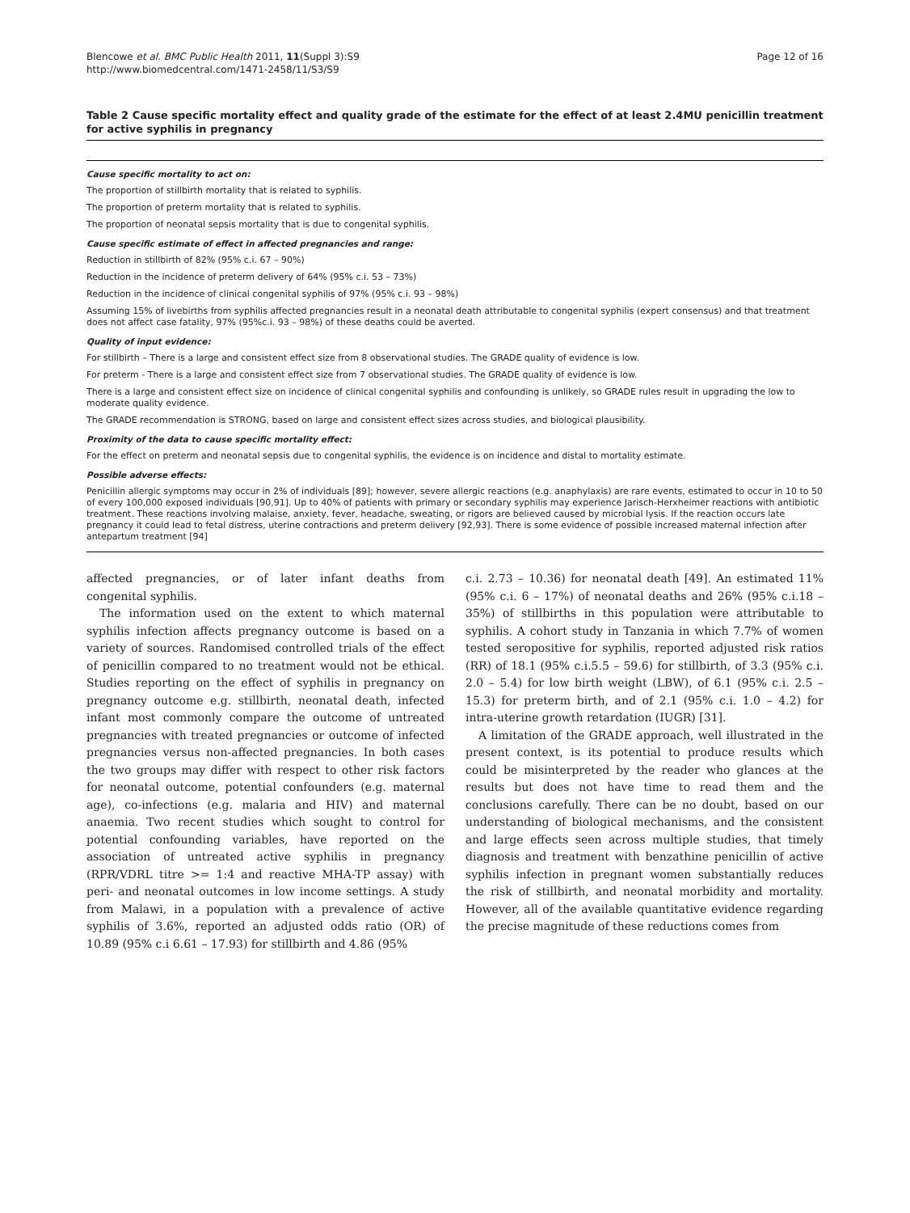Blencowe et al. BMC Public Health 2011, 11(Suppl 3):S9
http://www.biomedcentral.com/1471-2458/11/S3/S9
Page 12 of 16
Table 2 Cause specific mortality effect and quality grade of the estimate for the effect of at least 2.4MU penicillin treatment for active syphilis in pregnancy
Cause specific mortality to act on:
The proportion of stillbirth mortality that is related to syphilis.
The proportion of preterm mortality that is related to syphilis.
The proportion of neonatal sepsis mortality that is due to congenital syphilis.
Cause specific estimate of effect in affected pregnancies and range:
Reduction in stillbirth of 82% (95% c.i. 67 – 90%)
Reduction in the incidence of preterm delivery of 64% (95% c.i. 53 – 73%)
Reduction in the incidence of clinical congenital syphilis of 97% (95% c.i. 93 – 98%)
Assuming 15% of livebirths from syphilis affected pregnancies result in a neonatal death attributable to congenital syphilis (expert consensus) and that treatment does not affect case fatality, 97% (95%c.i. 93 – 98%) of these deaths could be averted.
Quality of input evidence:
For stillbirth – There is a large and consistent effect size from 8 observational studies. The GRADE quality of evidence is low.
For preterm - There is a large and consistent effect size from 7 observational studies. The GRADE quality of evidence is low.
There is a large and consistent effect size on incidence of clinical congenital syphilis and confounding is unlikely, so GRADE rules result in upgrading the low to moderate quality evidence.
The GRADE recommendation is STRONG, based on large and consistent effect sizes across studies, and biological plausibility.
Proximity of the data to cause specific mortality effect:
For the effect on preterm and neonatal sepsis due to congenital syphilis, the evidence is on incidence and distal to mortality estimate.
Possible adverse effects:
Penicillin allergic symptoms may occur in 2% of individuals [89]; however, severe allergic reactions (e.g. anaphylaxis) are rare events, estimated to occur in 10 to 50 of every 100,000 exposed individuals [90,91]. Up to 40% of patients with primary or secondary syphilis may experience Jarisch-Herxheimer reactions with antibiotic treatment. These reactions involving malaise, anxiety, fever, headache, sweating, or rigors are believed caused by microbial lysis. If the reaction occurs late pregnancy it could lead to fetal distress, uterine contractions and preterm delivery [92,93]. There is some evidence of possible increased maternal infection after antepartum treatment [94]
affected pregnancies, or of later infant deaths from congenital syphilis.
The information used on the extent to which maternal syphilis infection affects pregnancy outcome is based on a variety of sources. Randomised controlled trials of the effect of penicillin compared to no treatment would not be ethical. Studies reporting on the effect of syphilis in pregnancy on pregnancy outcome e.g. stillbirth, neonatal death, infected infant most commonly compare the outcome of untreated pregnancies with treated pregnancies or outcome of infected pregnancies versus non-affected pregnancies. In both cases the two groups may differ with respect to other risk factors for neonatal outcome, potential confounders (e.g. maternal age), co-infections (e.g. malaria and HIV) and maternal anaemia. Two recent studies which sought to control for potential confounding variables, have reported on the association of untreated active syphilis in pregnancy (RPR/VDRL titre >= 1:4 and reactive MHA-TP assay) with peri- and neonatal outcomes in low income settings. A study from Malawi, in a population with a prevalence of active syphilis of 3.6%, reported an adjusted odds ratio (OR) of 10.89 (95% c.i 6.61 – 17.93) for stillbirth and 4.86 (95%
c.i. 2.73 – 10.36) for neonatal death [49]. An estimated 11% (95% c.i. 6 – 17%) of neonatal deaths and 26% (95% c.i.18 – 35%) of stillbirths in this population were attributable to syphilis. A cohort study in Tanzania in which 7.7% of women tested seropositive for syphilis, reported adjusted risk ratios (RR) of 18.1 (95% c.i.5.5 – 59.6) for stillbirth, of 3.3 (95% c.i. 2.0 – 5.4) for low birth weight (LBW), of 6.1 (95% c.i. 2.5 – 15.3) for preterm birth, and of 2.1 (95% c.i. 1.0 – 4.2) for intra-uterine growth retardation (IUGR) [31].
A limitation of the GRADE approach, well illustrated in the present context, is its potential to produce results which could be misinterpreted by the reader who glances at the results but does not have time to read them and the conclusions carefully. There can be no doubt, based on our understanding of biological mechanisms, and the consistent and large effects seen across multiple studies, that timely diagnosis and treatment with benzathine penicillin of active syphilis infection in pregnant women substantially reduces the risk of stillbirth, and neonatal morbidity and mortality. However, all of the available quantitative evidence regarding the precise magnitude of these reductions comes from